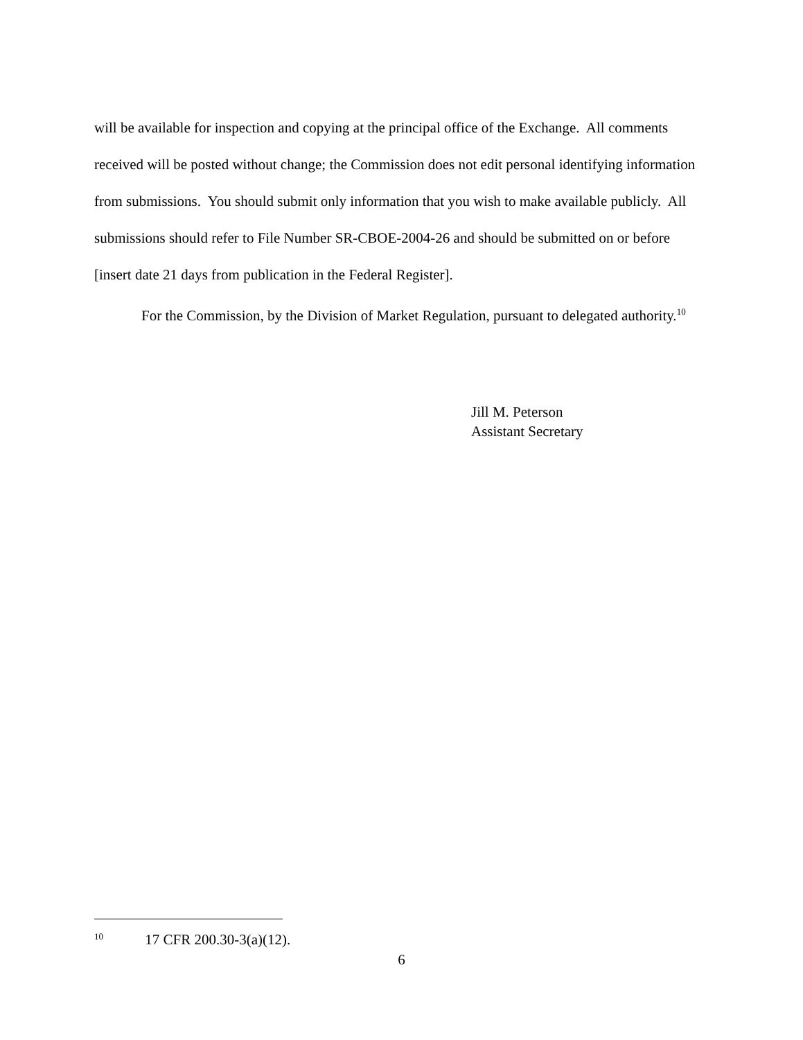will be available for inspection and copying at the principal office of the Exchange. All comments received will be posted without change; the Commission does not edit personal identifying information from submissions. You should submit only information that you wish to make available publicly. All submissions should refer to File Number SR-CBOE-2004-26 and should be submitted on or before [insert date 21 days from publication in the Federal Register].
For the Commission, by the Division of Market Regulation, pursuant to delegated authority.<sup>10</sup>
Jill M. Peterson
Assistant Secretary
<sup>10</sup> 17 CFR 200.30-3(a)(12).
6